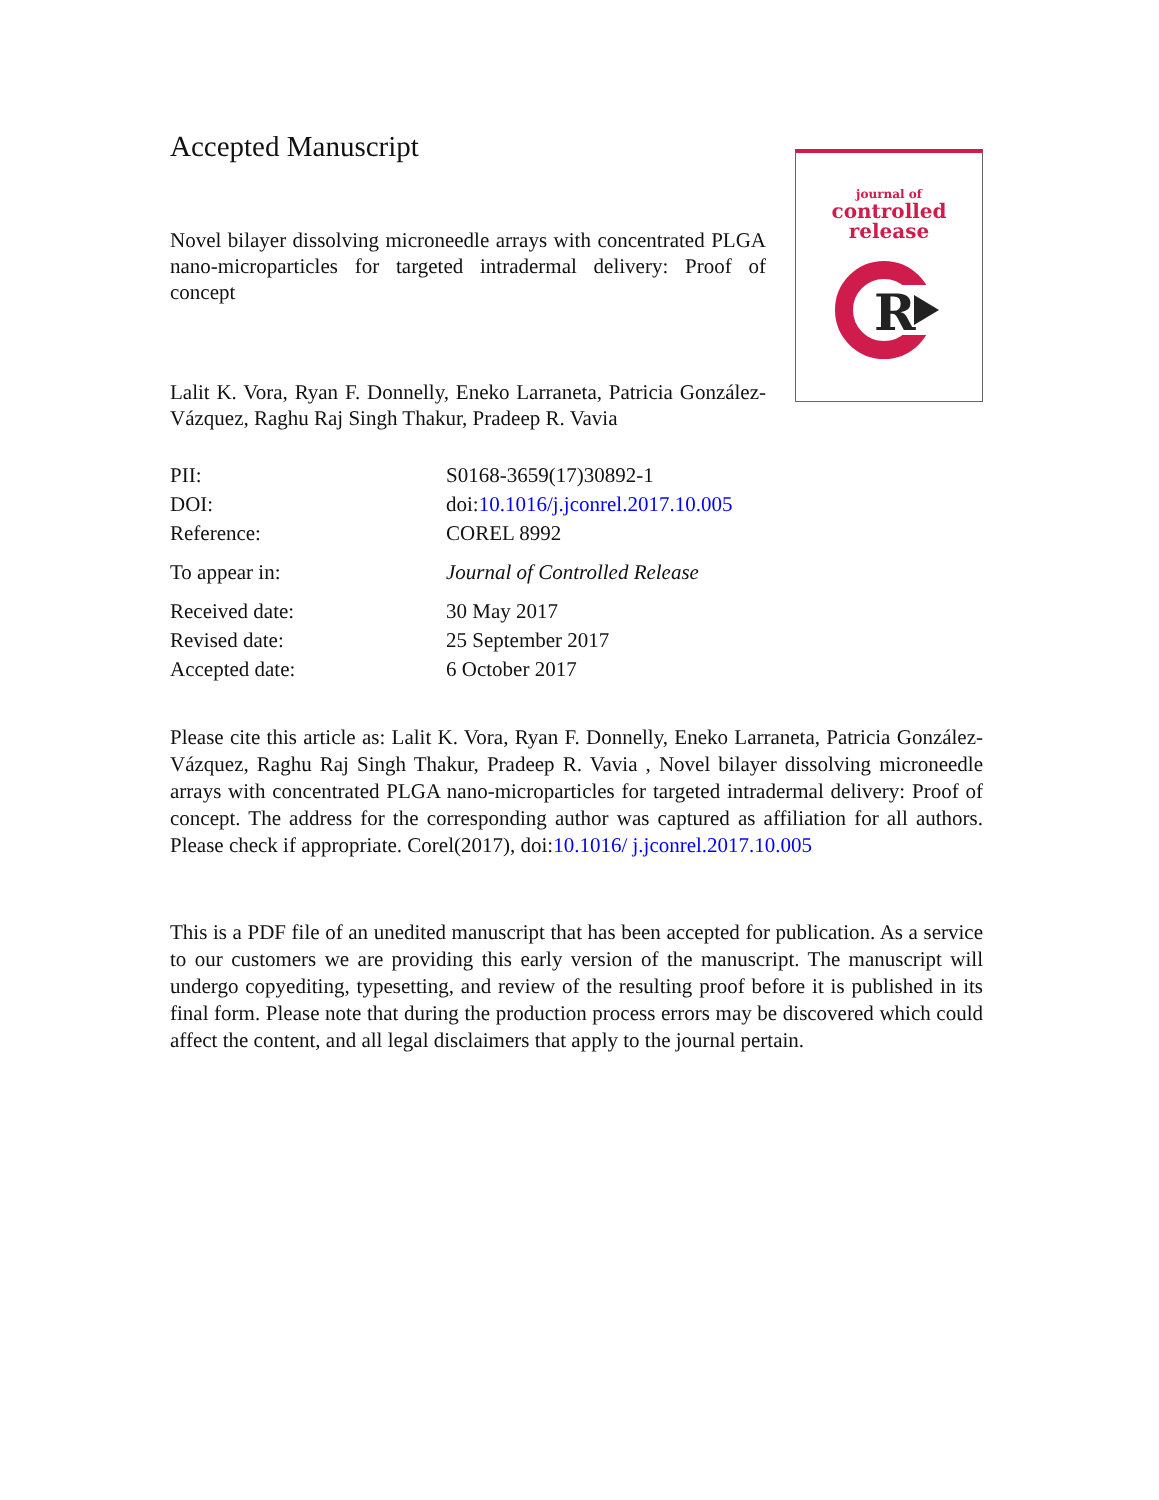Accepted Manuscript
Novel bilayer dissolving microneedle arrays with concentrated PLGA nano-microparticles for targeted intradermal delivery: Proof of concept
Lalit K. Vora, Ryan F. Donnelly, Eneko Larraneta, Patricia González-Vázquez, Raghu Raj Singh Thakur, Pradeep R. Vavia
journal of
controlled
release
R
| PII: | S0168-3659(17)30892-1 |
| DOI: | doi: 10.1016/j.jconrel.2017.10.005 |
| Reference: | COREL 8992 |
| To appear in: | Journal of Controlled Release |
| Received date: | 30 May 2017 |
| Revised date: | 25 September 2017 |
| Accepted date: | 6 October 2017 |
Please cite this article as: Lalit K. Vora, Ryan F. Donnelly, Eneko Larraneta, Patricia González-Vázquez, Raghu Raj Singh Thakur, Pradeep R. Vavia , Novel bilayer dissolving microneedle arrays with concentrated PLGA nano-microparticles for targeted intradermal delivery: Proof of concept. The address for the corresponding author was captured as affiliation for all authors. Please check if appropriate. Corel(2017), doi:10.1016/ j.jconrel.2017.10.005
This is a PDF file of an unedited manuscript that has been accepted for publication. As a service to our customers we are providing this early version of the manuscript. The manuscript will undergo copyediting, typesetting, and review of the resulting proof before it is published in its final form. Please note that during the production process errors may be discovered which could affect the content, and all legal disclaimers that apply to the journal pertain.